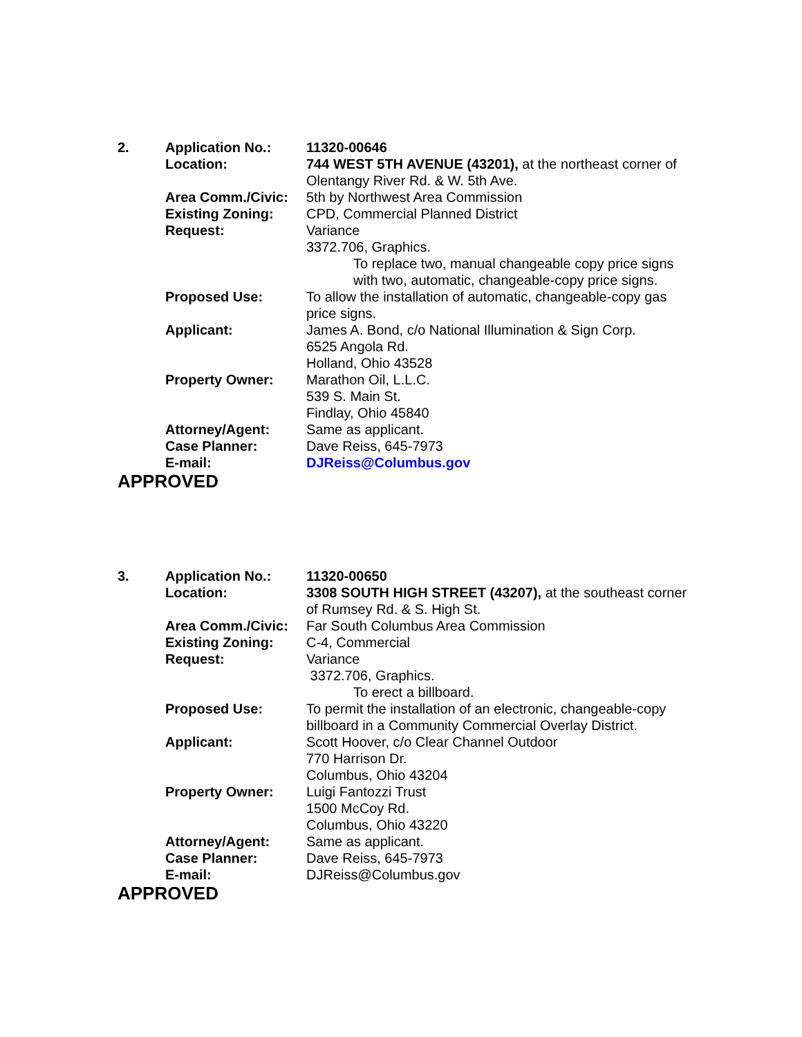| 2. | Application No.: | 11320-00646 |
| | Location: | 744 WEST 5TH AVENUE (43201), at the northeast corner of Olentangy River Rd. & W. 5th Ave. |
| | Area Comm./Civic: | 5th by Northwest Area Commission |
| | Existing Zoning: | CPD, Commercial Planned District |
| | Request: | Variance 3372.706, Graphics. To replace two, manual changeable copy price signs with two, automatic, changeable-copy price signs. |
| | Proposed Use: | To allow the installation of automatic, changeable-copy gas price signs. |
| | Applicant: | James A. Bond, c/o National Illumination & Sign Corp. 6525 Angola Rd. Holland, Ohio 43528 |
| | Property Owner: | Marathon Oil, L.L.C. 539 S. Main St. Findlay, Ohio 45840 |
| | Attorney/Agent: | Same as applicant. |
| | Case Planner: | Dave Reiss, 645-7973 |
| | E-mail: | DJReiss@Columbus.gov |
APPROVED
| 3. | Application No.: | 11320-00650 |
| | Location: | 3308 SOUTH HIGH STREET (43207), at the southeast corner of Rumsey Rd. & S. High St. |
| | Area Comm./Civic: | Far South Columbus Area Commission |
| | Existing Zoning: | C-4, Commercial |
| | Request: | Variance 3372.706, Graphics. To erect a billboard. |
| | Proposed Use: | To permit the installation of an electronic, changeable-copy billboard in a Community Commercial Overlay District. |
| | Applicant: | Scott Hoover, c/o Clear Channel Outdoor 770 Harrison Dr. Columbus, Ohio 43204 |
| | Property Owner: | Luigi Fantozzi Trust 1500 McCoy Rd. Columbus, Ohio 43220 |
| | Attorney/Agent: | Same as applicant. |
| | Case Planner: | Dave Reiss, 645-7973 |
| | E-mail: | DJReiss@Columbus.gov |
APPROVED